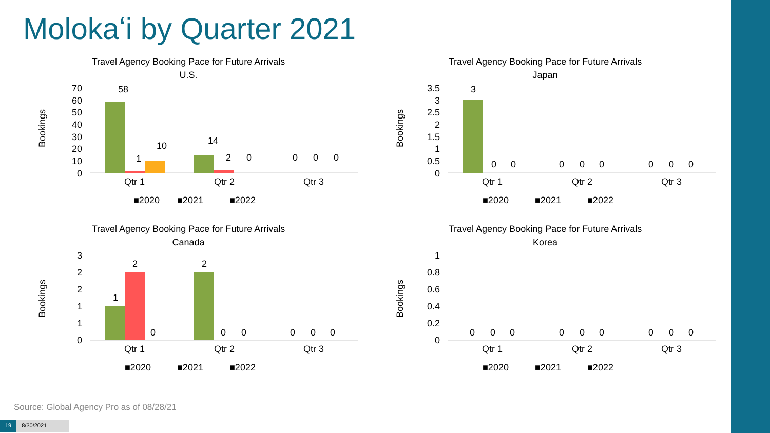Molokaʻi by Quarter 2021
Travel Agency Booking Pace for Future Arrivals
U.S.
Bookings
70
60
50
40
30
20
10
0
Qtr 1
Qtr 2
Qtr 3
■2020
■2021
■2022
58
1
10
14
2
0
0
0
0
Travel Agency Booking Pace for Future Arrivals
Japan
Bookings
3.5
3
2.5
2
1.5
1
0.5
0
Qtr 1
Qtr 2
Qtr 3
■2020
■2021
■2022
3
0
0
0
0
0
0
0
0
Travel Agency Booking Pace for Future Arrivals
Canada
Bookings
3
2
2
1
1
0
Qtr 1
Qtr 2
Qtr 3
■2020
■2021
■2022
1
2
0
2
0
0
0
0
0
Travel Agency Booking Pace for Future Arrivals
Korea
Bookings
1
0.8
0.6
0.4
0.2
0
Qtr 1
Qtr 2
Qtr 3
■2020
■2021
■2022
0
0
0
0
0
0
0
0
0
Source: Global Agency Pro as of 08/28/21
19 8/30/2021